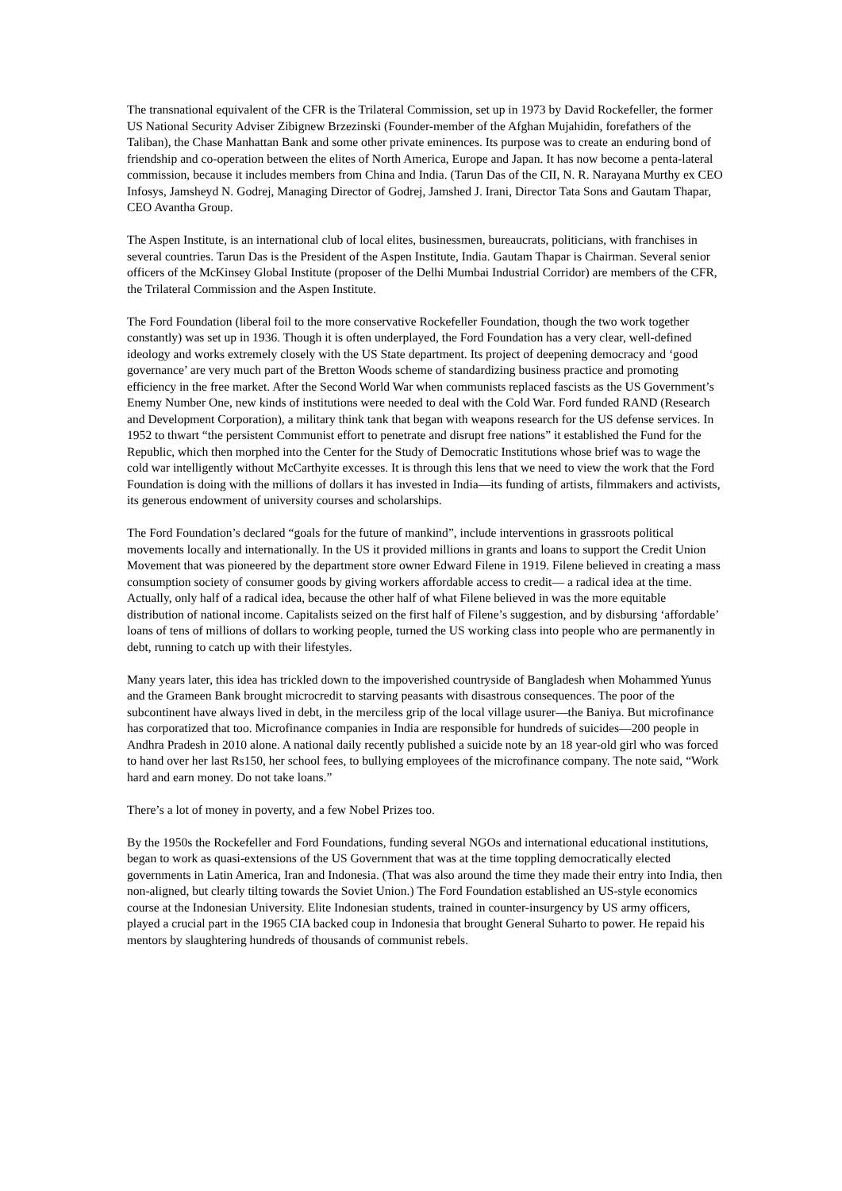The transnational equivalent of the CFR is the Trilateral Commission, set up in 1973 by David Rockefeller, the former US National Security Adviser Zibignew Brzezinski (Founder-member of the Afghan Mujahidin, forefathers of the Taliban), the Chase Manhattan Bank and some other private eminences. Its purpose was to create an enduring bond of friendship and co-operation between the elites of North America, Europe and Japan. It has now become a penta-lateral commission, because it includes members from China and India. (Tarun Das of the CII, N. R. Narayana Murthy ex CEO Infosys, Jamsheyd N. Godrej, Managing Director of Godrej, Jamshed J. Irani, Director Tata Sons and Gautam Thapar, CEO Avantha Group.
The Aspen Institute, is an international club of local elites, businessmen, bureaucrats, politicians, with franchises in several countries. Tarun Das is the President of the Aspen Institute, India. Gautam Thapar is Chairman. Several senior officers of the McKinsey Global Institute (proposer of the Delhi Mumbai Industrial Corridor) are members of the CFR, the Trilateral Commission and the Aspen Institute.
The Ford Foundation (liberal foil to the more conservative Rockefeller Foundation, though the two work together constantly) was set up in 1936. Though it is often underplayed, the Ford Foundation has a very clear, well-defined ideology and works extremely closely with the US State department. Its project of deepening democracy and ‘good governance’ are very much part of the Bretton Woods scheme of standardizing business practice and promoting efficiency in the free market. After the Second World War when communists replaced fascists as the US Government’s Enemy Number One, new kinds of institutions were needed to deal with the Cold War. Ford funded RAND (Research and Development Corporation), a military think tank that began with weapons research for the US defense services. In 1952 to thwart “the persistent Communist effort to penetrate and disrupt free nations” it established the Fund for the Republic, which then morphed into the Center for the Study of Democratic Institutions whose brief was to wage the cold war intelligently without McCarthyite excesses. It is through this lens that we need to view the work that the Ford Foundation is doing with the millions of dollars it has invested in India—its funding of artists, filmmakers and activists, its generous endowment of university courses and scholarships.
The Ford Foundation’s declared “goals for the future of mankind”, include interventions in grassroots political movements locally and internationally. In the US it provided millions in grants and loans to support the Credit Union Movement that was pioneered by the department store owner Edward Filene in 1919. Filene believed in creating a mass consumption society of consumer goods by giving workers affordable access to credit— a radical idea at the time. Actually, only half of a radical idea, because the other half of what Filene believed in was the more equitable distribution of national income. Capitalists seized on the first half of Filene’s suggestion, and by disbursing ‘affordable’ loans of tens of millions of dollars to working people, turned the US working class into people who are permanently in debt, running to catch up with their lifestyles.
Many years later, this idea has trickled down to the impoverished countryside of Bangladesh when Mohammed Yunus and the Grameen Bank brought microcredit to starving peasants with disastrous consequences. The poor of the subcontinent have always lived in debt, in the merciless grip of the local village usurer—the Baniya. But microfinance has corporatized that too. Microfinance companies in India are responsible for hundreds of suicides—200 people in Andhra Pradesh in 2010 alone. A national daily recently published a suicide note by an 18 year-old girl who was forced to hand over her last Rs150, her school fees, to bullying employees of the microfinance company. The note said, “Work hard and earn money. Do not take loans.”
There’s a lot of money in poverty, and a few Nobel Prizes too.
By the 1950s the Rockefeller and Ford Foundations, funding several NGOs and international educational institutions, began to work as quasi-extensions of the US Government that was at the time toppling democratically elected governments in Latin America, Iran and Indonesia. (That was also around the time they made their entry into India, then non-aligned, but clearly tilting towards the Soviet Union.) The Ford Foundation established an US-style economics course at the Indonesian University. Elite Indonesian students, trained in counter-insurgency by US army officers, played a crucial part in the 1965 CIA backed coup in Indonesia that brought General Suharto to power. He repaid his mentors by slaughtering hundreds of thousands of communist rebels.